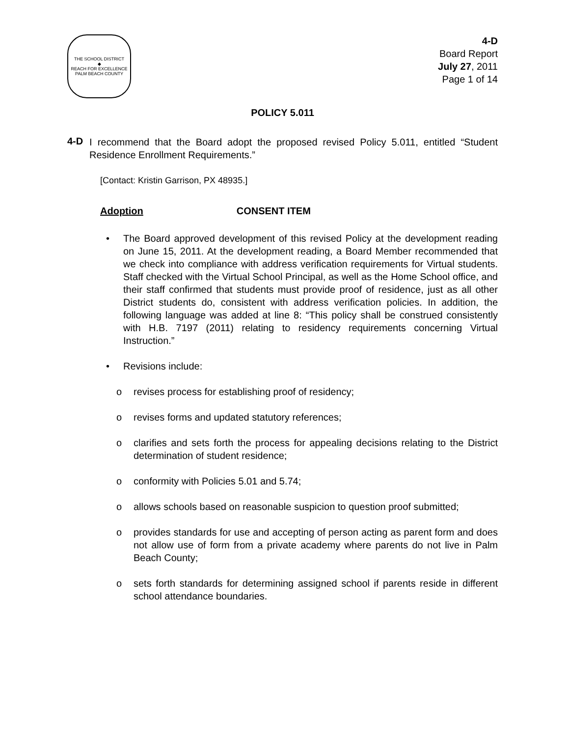THE SCHOOL DISTRICT
◆
REACH FOR EXCELLENCE
PALM BEACH COUNTY
4-D
Board Report
July 27, 2011
Page 1 of 14
POLICY 5.011
4-D
I recommend that the Board adopt the proposed revised Policy 5.011, entitled “Student Residence Enrollment Requirements.”
[Contact: Kristin Garrison, PX 48935.]
Adoption CONSENT ITEM
• The Board approved development of this revised Policy at the development reading on June 15, 2011. At the development reading, a Board Member recommended that we check into compliance with address verification requirements for Virtual students. Staff checked with the Virtual School Principal, as well as the Home School office, and their staff confirmed that students must provide proof of residence, just as all other District students do, consistent with address verification policies. In addition, the following language was added at line 8: “This policy shall be construed consistently with H.B. 7197 (2011) relating to residency requirements concerning Virtual Instruction.”
• Revisions include:
o revises process for establishing proof of residency;
o revises forms and updated statutory references;
o clarifies and sets forth the process for appealing decisions relating to the District determination of student residence;
o conformity with Policies 5.01 and 5.74;
o allows schools based on reasonable suspicion to question proof submitted;
o provides standards for use and accepting of person acting as parent form and does not allow use of form from a private academy where parents do not live in Palm Beach County;
o sets forth standards for determining assigned school if parents reside in different school attendance boundaries.